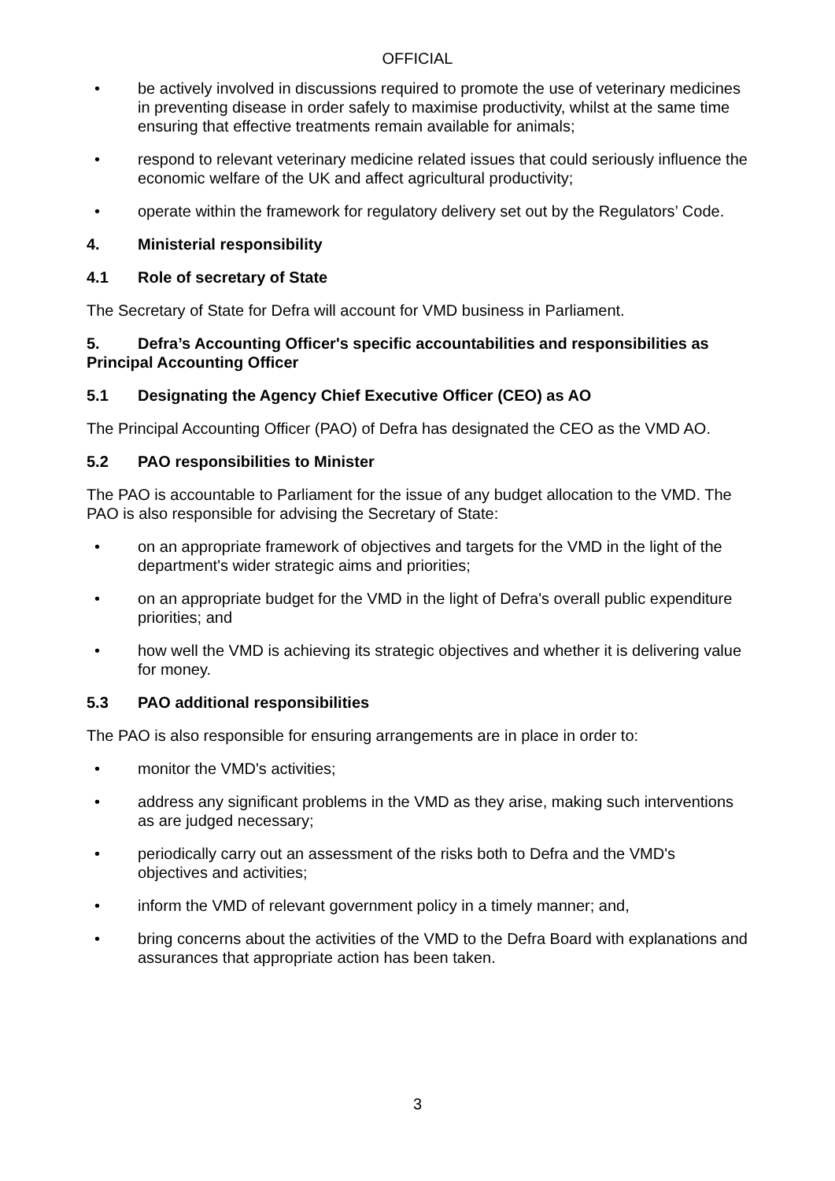OFFICIAL
• be actively involved in discussions required to promote the use of veterinary medicines in preventing disease in order safely to maximise productivity, whilst at the same time ensuring that effective treatments remain available for animals;
• respond to relevant veterinary medicine related issues that could seriously influence the economic welfare of the UK and affect agricultural productivity;
• operate within the framework for regulatory delivery set out by the Regulators’ Code.
4. Ministerial responsibility
4.1 Role of secretary of State
The Secretary of State for Defra will account for VMD business in Parliament.
5. Defra’s Accounting Officer's specific accountabilities and responsibilities as Principal Accounting Officer
5.1 Designating the Agency Chief Executive Officer (CEO) as AO
The Principal Accounting Officer (PAO) of Defra has designated the CEO as the VMD AO.
5.2 PAO responsibilities to Minister
The PAO is accountable to Parliament for the issue of any budget allocation to the VMD. The PAO is also responsible for advising the Secretary of State:
• on an appropriate framework of objectives and targets for the VMD in the light of the department's wider strategic aims and priorities;
• on an appropriate budget for the VMD in the light of Defra's overall public expenditure priorities; and
• how well the VMD is achieving its strategic objectives and whether it is delivering value for money.
5.3 PAO additional responsibilities
The PAO is also responsible for ensuring arrangements are in place in order to:
• monitor the VMD's activities;
• address any significant problems in the VMD as they arise, making such interventions as are judged necessary;
• periodically carry out an assessment of the risks both to Defra and the VMD's objectives and activities;
• inform the VMD of relevant government policy in a timely manner; and,
• bring concerns about the activities of the VMD to the Defra Board with explanations and assurances that appropriate action has been taken.
3